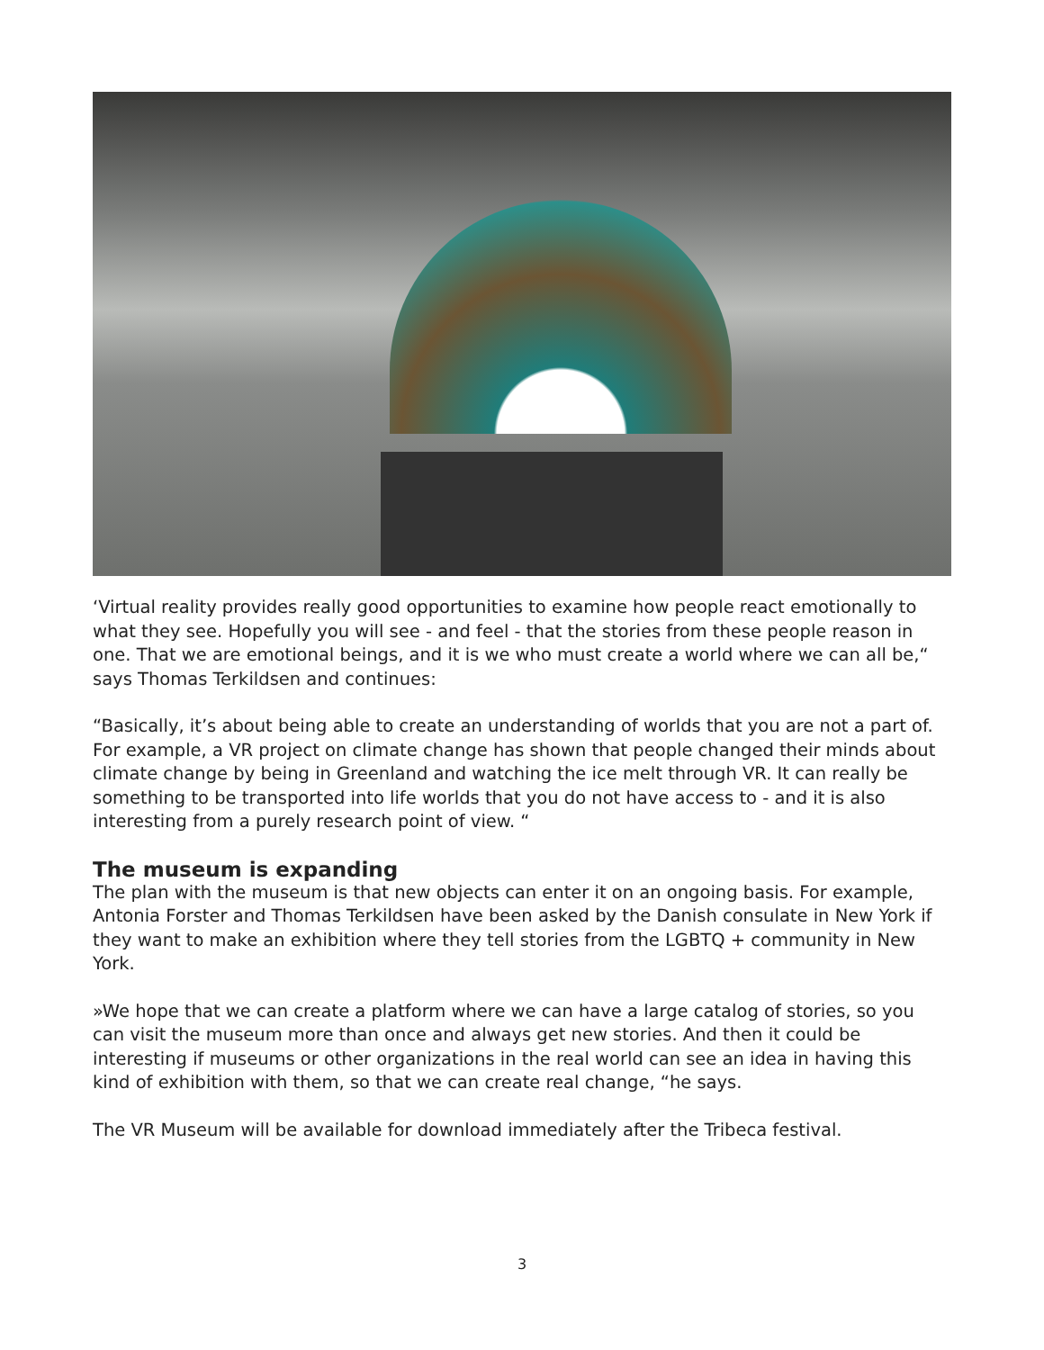‘Virtual reality provides really good opportunities to examine how people react emotionally to what they see. Hopefully you will see - and feel - that the stories from these people reason in one. That we are emotional beings, and it is we who must create a world where we can all be,“ says Thomas Terkildsen and continues:
“Basically, it’s about being able to create an understanding of worlds that you are not a part of. For example, a VR project on climate change has shown that people changed their minds about climate change by being in Greenland and watching the ice melt through VR. It can really be something to be transported into life worlds that you do not have access to - and it is also interesting from a purely research point of view. “
The museum is expanding
The plan with the museum is that new objects can enter it on an ongoing basis. For example, Antonia Forster and Thomas Terkildsen have been asked by the Danish consulate in New York if they want to make an exhibition where they tell stories from the LGBTQ + community in New York.
»We hope that we can create a platform where we can have a large catalog of stories, so you can visit the museum more than once and always get new stories. And then it could be interesting if museums or other organizations in the real world can see an idea in having this kind of exhibition with them, so that we can create real change, “he says.
The VR Museum will be available for download immediately after the Tribeca festival.
3